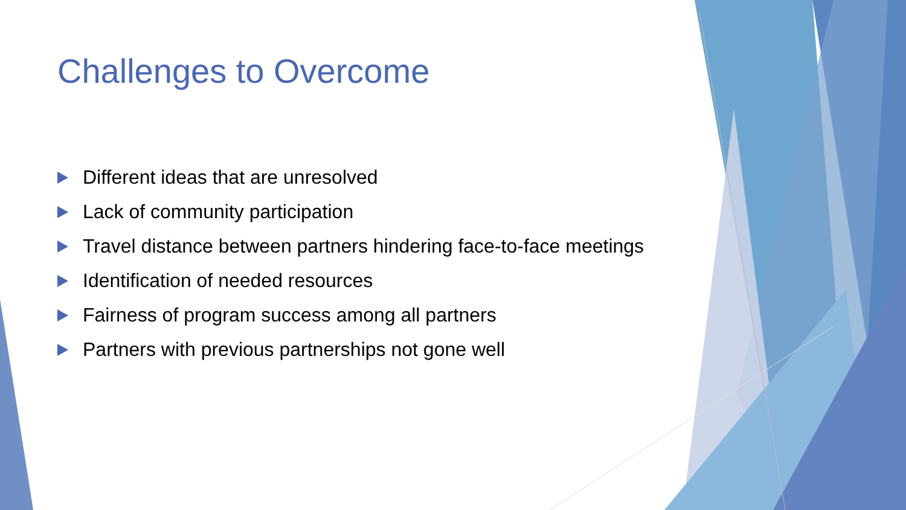Challenges to Overcome
Different ideas that are unresolved
Lack of community participation
Travel distance between partners hindering face-to-face meetings
Identification of needed resources
Fairness of program success among all partners
Partners with previous partnerships not gone well